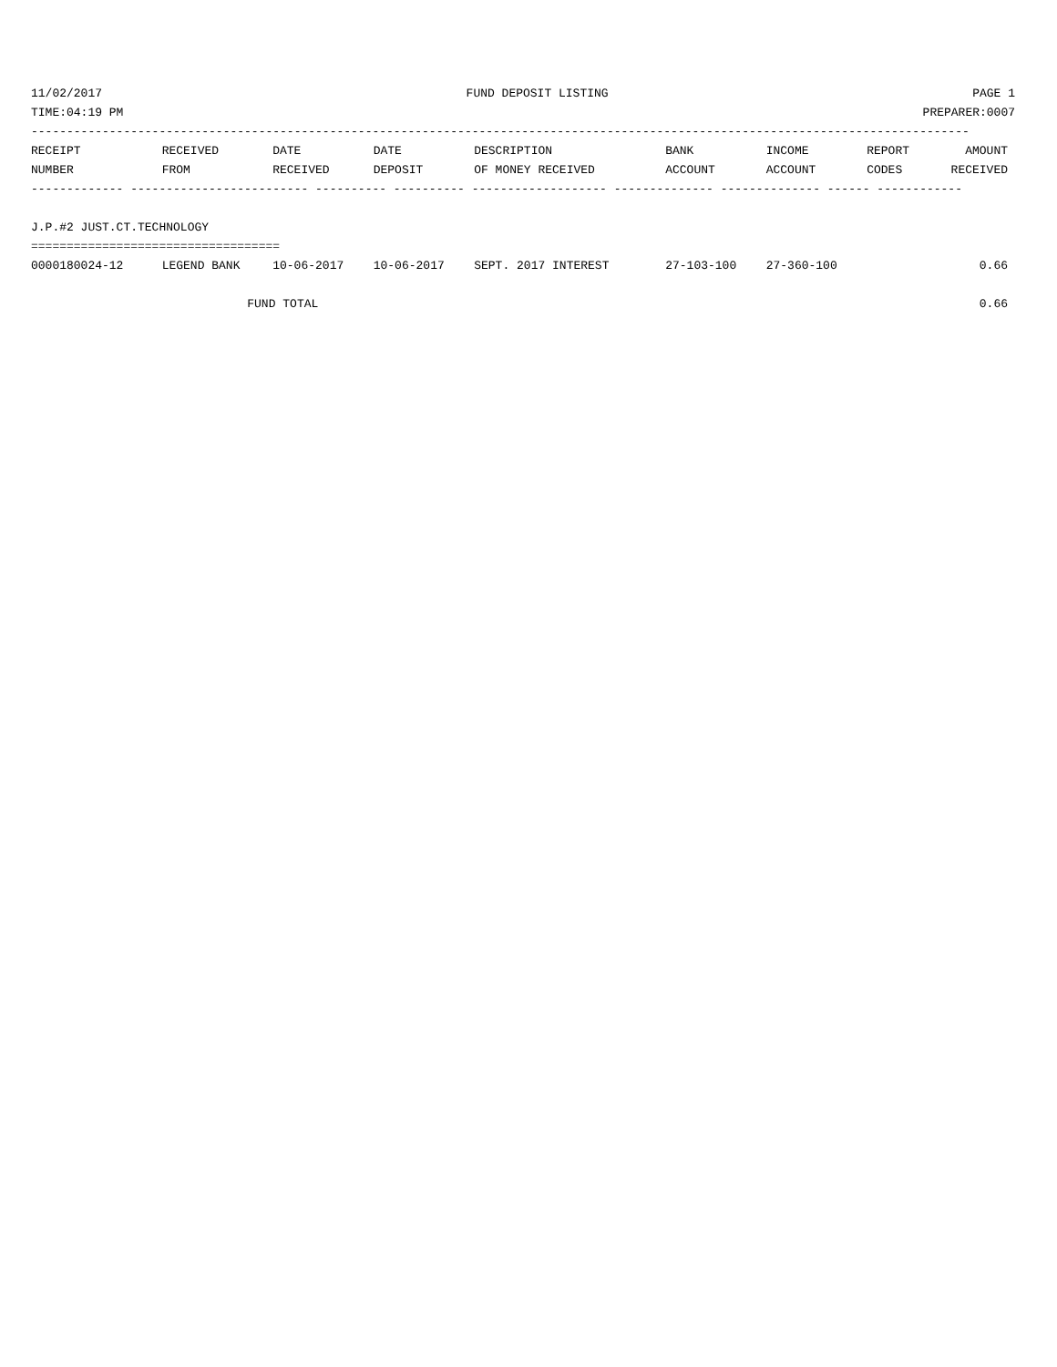11/02/2017 FUND DEPOSIT LISTING PAGE 1
TIME:04:19 PM PREPARER:0007
------------------------------------------------------------------------------------------------------------------------------------
| RECEIPT | RECEIVED | DATE | DATE | DESCRIPTION | BANK | INCOME | REPORT | AMOUNT |
| --- | --- | --- | --- | --- | --- | --- | --- | --- |
| NUMBER | FROM | RECEIVED | DEPOSIT | OF MONEY RECEIVED | ACCOUNT | ACCOUNT | CODES | RECEIVED |
| ------------- ------------------------- ---------- ---------- ------------------- -------------- -------------- ------ ------------ | | | | | | | | |
| J.P.#2 JUST.CT.TECHNOLOGY | | | | | | | | |
| =================================== | | | | | | | | |
| 0000180024-12 | LEGEND BANK | 10-06-2017 | 10-06-2017 | SEPT. 2017 INTEREST | 27-103-100 | 27-360-100 | | 0.66 |
| | FUND TOTAL | | | | | | | 0.66 |